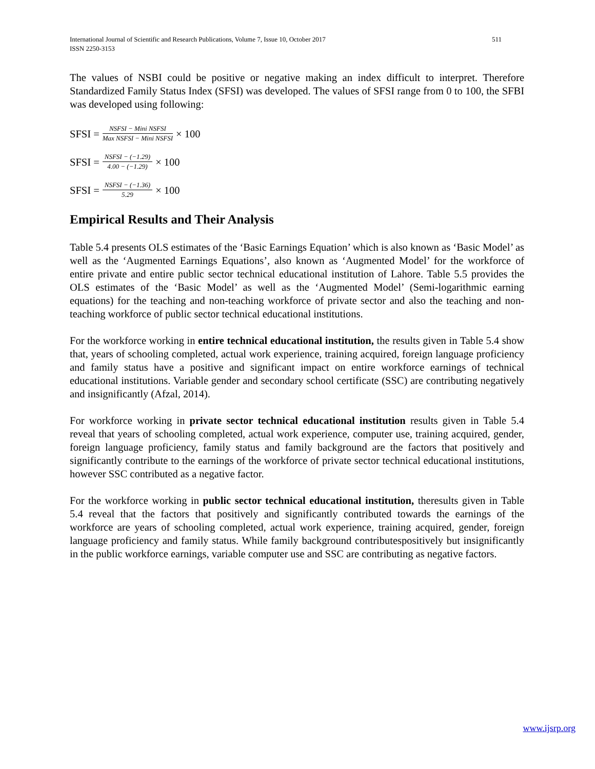International Journal of Scientific and Research Publications, Volume 7, Issue 10, October 2017 511
ISSN 2250-3153
The values of NSBI could be positive or negative making an index difficult to interpret. Therefore Standardized Family Status Index (SFSI) was developed. The values of SFSI range from 0 to 100, the SFBI was developed using following:
SFSI = NSFSI − Mini NSFSI Max NSFSI − Mini NSFSI × 100
SFSI = NSFSI − (−1.29) 4.00 − (−1.29) × 100
SFSI = NSFSI − (−1.36) 5.29 × 100
Empirical Results and Their Analysis
Table 5.4 presents OLS estimates of the ‘Basic Earnings Equation’ which is also known as ‘Basic Model’ as well as the ‘Augmented Earnings Equations’, also known as ‘Augmented Model’ for the workforce of entire private and entire public sector technical educational institution of Lahore. Table 5.5 provides the OLS estimates of the ‘Basic Model’ as well as the ‘Augmented Model’ (Semi-logarithmic earning equations) for the teaching and non-teaching workforce of private sector and also the teaching and non-teaching workforce of public sector technical educational institutions.
For the workforce working in entire technical educational institution, the results given in Table 5.4 show that, years of schooling completed, actual work experience, training acquired, foreign language proficiency and family status have a positive and significant impact on entire workforce earnings of technical educational institutions. Variable gender and secondary school certificate (SSC) are contributing negatively and insignificantly (Afzal, 2014).
For workforce working in private sector technical educational institution results given in Table 5.4 reveal that years of schooling completed, actual work experience, computer use, training acquired, gender, foreign language proficiency, family status and family background are the factors that positively and significantly contribute to the earnings of the workforce of private sector technical educational institutions, however SSC contributed as a negative factor.
For the workforce working in public sector technical educational institution, theresults given in Table 5.4 reveal that the factors that positively and significantly contributed towards the earnings of the workforce are years of schooling completed, actual work experience, training acquired, gender, foreign language proficiency and family status. While family background contributespositively but insignificantly in the public workforce earnings, variable computer use and SSC are contributing as negative factors.
www.ijsrp.org